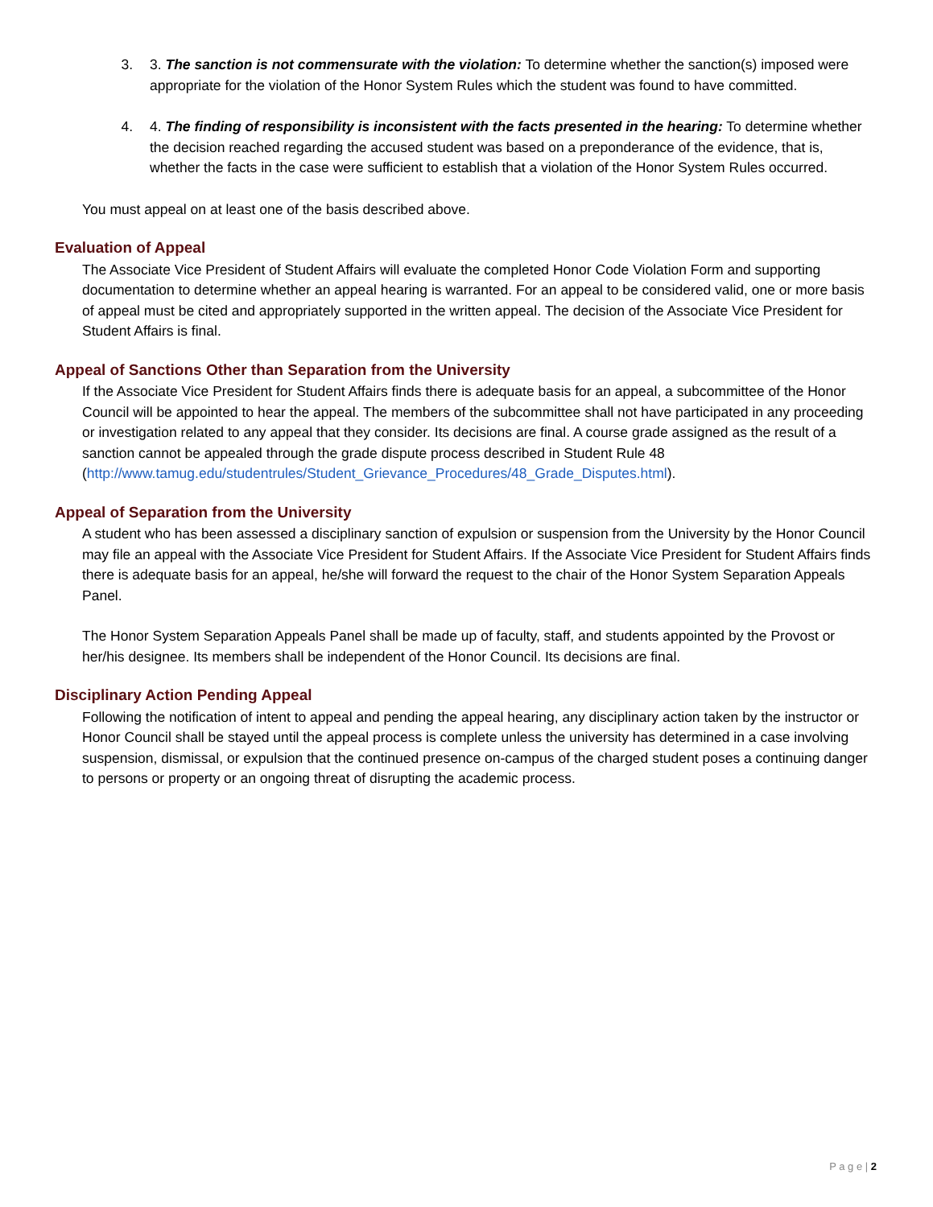3. 3. The sanction is not commensurate with the violation: To determine whether the sanction(s) imposed were appropriate for the violation of the Honor System Rules which the student was found to have committed.
4. 4. The finding of responsibility is inconsistent with the facts presented in the hearing: To determine whether the decision reached regarding the accused student was based on a preponderance of the evidence, that is, whether the facts in the case were sufficient to establish that a violation of the Honor System Rules occurred.
You must appeal on at least one of the basis described above.
Evaluation of Appeal
The Associate Vice President of Student Affairs will evaluate the completed Honor Code Violation Form and supporting documentation to determine whether an appeal hearing is warranted. For an appeal to be considered valid, one or more basis of appeal must be cited and appropriately supported in the written appeal. The decision of the Associate Vice President for Student Affairs is final.
Appeal of Sanctions Other than Separation from the University
If the Associate Vice President for Student Affairs finds there is adequate basis for an appeal, a subcommittee of the Honor Council will be appointed to hear the appeal. The members of the subcommittee shall not have participated in any proceeding or investigation related to any appeal that they consider. Its decisions are final. A course grade assigned as the result of a sanction cannot be appealed through the grade dispute process described in Student Rule 48 (http://www.tamug.edu/studentrules/Student_Grievance_Procedures/48_Grade_Disputes.html).
Appeal of Separation from the University
A student who has been assessed a disciplinary sanction of expulsion or suspension from the University by the Honor Council may file an appeal with the Associate Vice President for Student Affairs. If the Associate Vice President for Student Affairs finds there is adequate basis for an appeal, he/she will forward the request to the chair of the Honor System Separation Appeals Panel.
The Honor System Separation Appeals Panel shall be made up of faculty, staff, and students appointed by the Provost or her/his designee. Its members shall be independent of the Honor Council. Its decisions are final.
Disciplinary Action Pending Appeal
Following the notification of intent to appeal and pending the appeal hearing, any disciplinary action taken by the instructor or Honor Council shall be stayed until the appeal process is complete unless the university has determined in a case involving suspension, dismissal, or expulsion that the continued presence on-campus of the charged student poses a continuing danger to persons or property or an ongoing threat of disrupting the academic process.
P a g e | 2